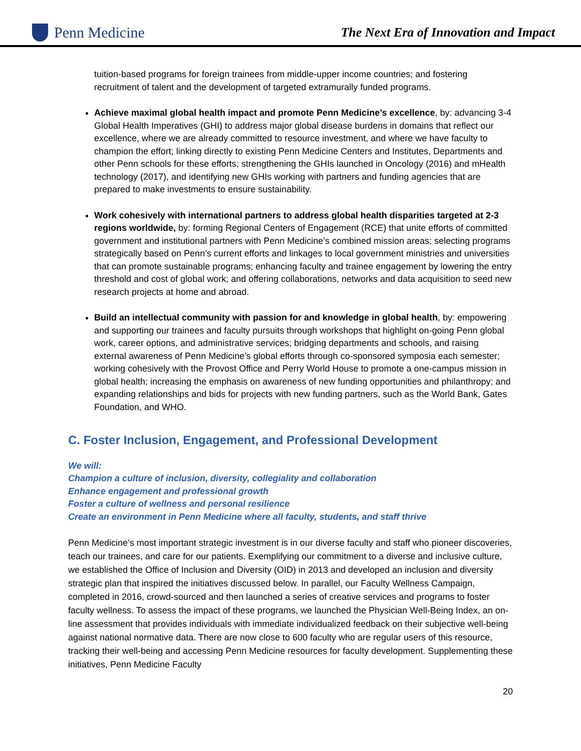Penn Medicine
The Next Era of Innovation and Impact
tuition-based programs for foreign trainees from middle-upper income countries; and fostering recruitment of talent and the development of targeted extramurally funded programs.
Achieve maximal global health impact and promote Penn Medicine’s excellence, by: advancing 3-4 Global Health Imperatives (GHI) to address major global disease burdens in domains that reflect our excellence, where we are already committed to resource investment, and where we have faculty to champion the effort; linking directly to existing Penn Medicine Centers and Institutes, Departments and other Penn schools for these efforts; strengthening the GHIs launched in Oncology (2016) and mHealth technology (2017), and identifying new GHIs working with partners and funding agencies that are prepared to make investments to ensure sustainability.
Work cohesively with international partners to address global health disparities targeted at 2-3 regions worldwide, by: forming Regional Centers of Engagement (RCE) that unite efforts of committed government and institutional partners with Penn Medicine’s combined mission areas; selecting programs strategically based on Penn’s current efforts and linkages to local government ministries and universities that can promote sustainable programs; enhancing faculty and trainee engagement by lowering the entry threshold and cost of global work; and offering collaborations, networks and data acquisition to seed new research projects at home and abroad.
Build an intellectual community with passion for and knowledge in global health, by: empowering and supporting our trainees and faculty pursuits through workshops that highlight on-going Penn global work, career options, and administrative services; bridging departments and schools, and raising external awareness of Penn Medicine’s global efforts through co-sponsored symposia each semester; working cohesively with the Provost Office and Perry World House to promote a one-campus mission in global health; increasing the emphasis on awareness of new funding opportunities and philanthropy; and expanding relationships and bids for projects with new funding partners, such as the World Bank, Gates Foundation, and WHO.
C. Foster Inclusion, Engagement, and Professional Development
We will:
Champion a culture of inclusion, diversity, collegiality and collaboration
Enhance engagement and professional growth
Foster a culture of wellness and personal resilience
Create an environment in Penn Medicine where all faculty, students, and staff thrive
Penn Medicine’s most important strategic investment is in our diverse faculty and staff who pioneer discoveries, teach our trainees, and care for our patients. Exemplifying our commitment to a diverse and inclusive culture, we established the Office of Inclusion and Diversity (OID) in 2013 and developed an inclusion and diversity strategic plan that inspired the initiatives discussed below. In parallel, our Faculty Wellness Campaign, completed in 2016, crowd-sourced and then launched a series of creative services and programs to foster faculty wellness. To assess the impact of these programs, we launched the Physician Well-Being Index, an on-line assessment that provides individuals with immediate individualized feedback on their subjective well-being against national normative data. There are now close to 600 faculty who are regular users of this resource, tracking their well-being and accessing Penn Medicine resources for faculty development. Supplementing these initiatives, Penn Medicine Faculty
20